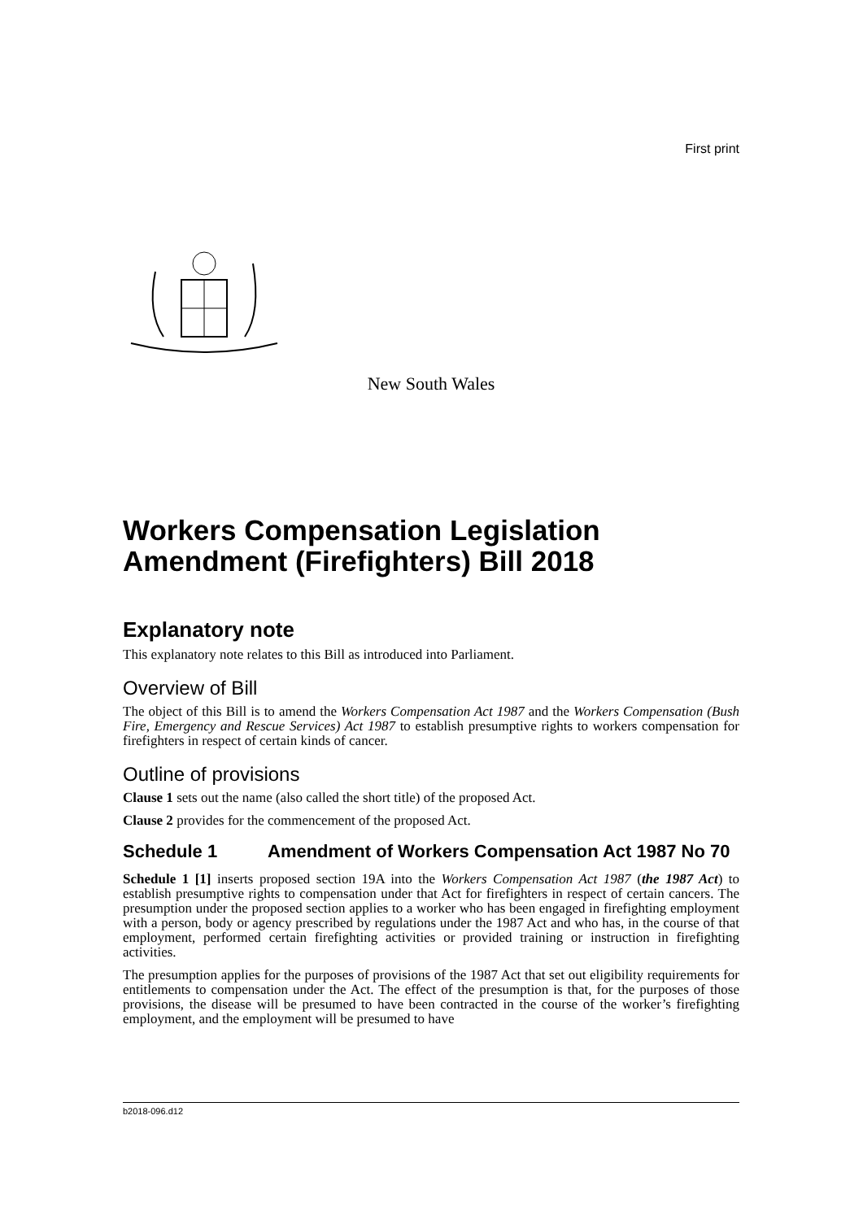First print
New South Wales
Workers Compensation Legislation Amendment (Firefighters) Bill 2018
Explanatory note
This explanatory note relates to this Bill as introduced into Parliament.
Overview of Bill
The object of this Bill is to amend the Workers Compensation Act 1987 and the Workers Compensation (Bush Fire, Emergency and Rescue Services) Act 1987 to establish presumptive rights to workers compensation for firefighters in respect of certain kinds of cancer.
Outline of provisions
Clause 1 sets out the name (also called the short title) of the proposed Act.
Clause 2 provides for the commencement of the proposed Act.
Schedule 1 Amendment of Workers Compensation Act 1987 No 70
Schedule 1 [1] inserts proposed section 19A into the Workers Compensation Act 1987 (the 1987 Act) to establish presumptive rights to compensation under that Act for firefighters in respect of certain cancers. The presumption under the proposed section applies to a worker who has been engaged in firefighting employment with a person, body or agency prescribed by regulations under the 1987 Act and who has, in the course of that employment, performed certain firefighting activities or provided training or instruction in firefighting activities.
The presumption applies for the purposes of provisions of the 1987 Act that set out eligibility requirements for entitlements to compensation under the Act. The effect of the presumption is that, for the purposes of those provisions, the disease will be presumed to have been contracted in the course of the worker’s firefighting employment, and the employment will be presumed to have
b2018-096.d12